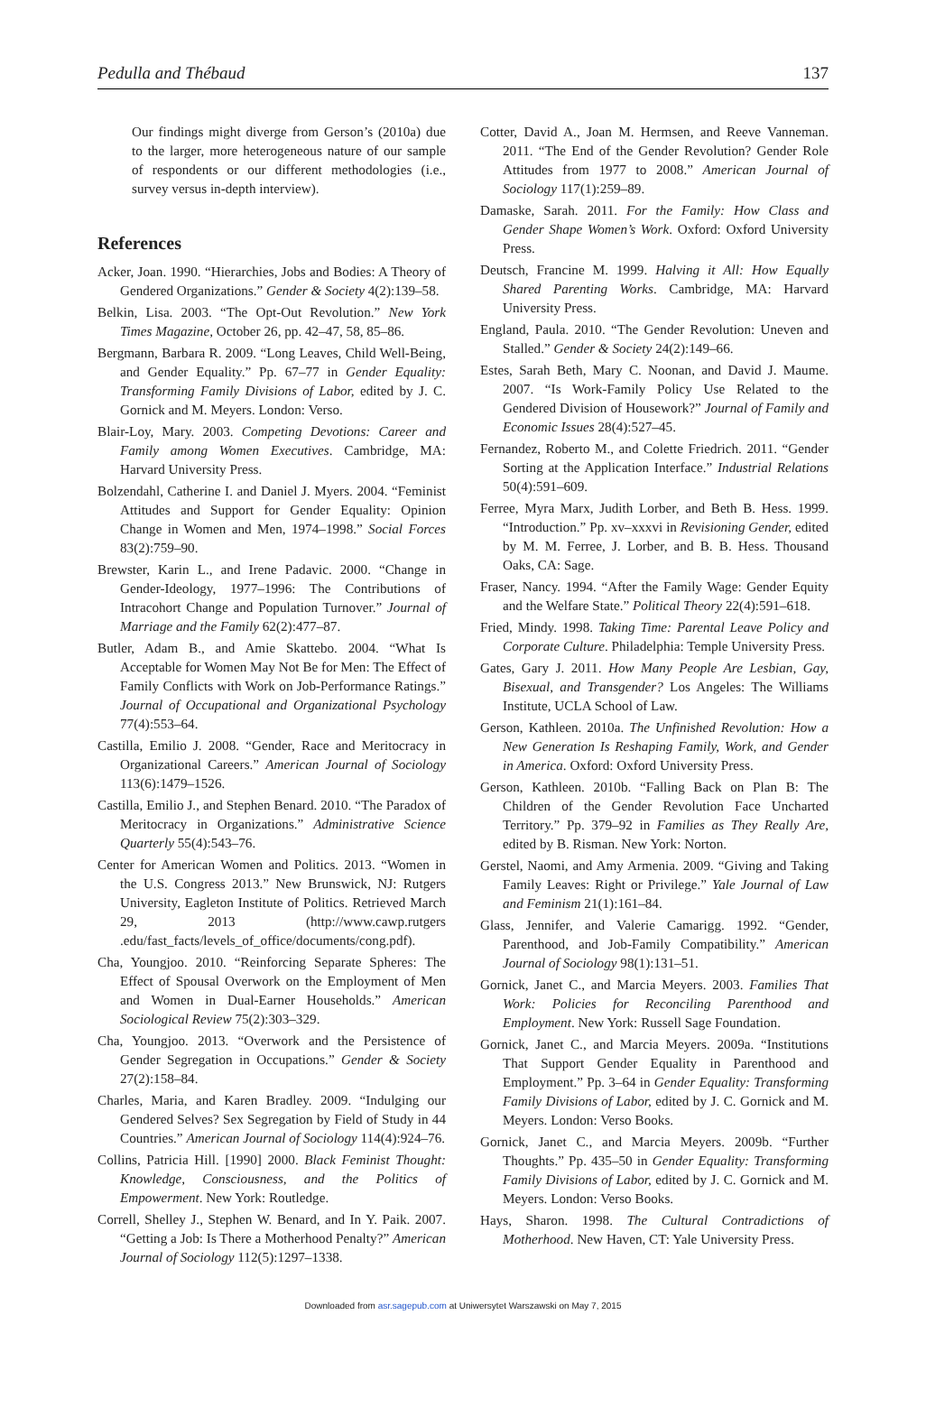Pedulla and Thébaud 137
Our findings might diverge from Gerson’s (2010a) due to the larger, more heterogeneous nature of our sample of respondents or our different methodologies (i.e., survey versus in-depth interview).
References
Acker, Joan. 1990. “Hierarchies, Jobs and Bodies: A Theory of Gendered Organizations.” Gender & Society 4(2):139–58.
Belkin, Lisa. 2003. “The Opt-Out Revolution.” New York Times Magazine, October 26, pp. 42–47, 58, 85–86.
Bergmann, Barbara R. 2009. “Long Leaves, Child Well-Being, and Gender Equality.” Pp. 67–77 in Gender Equality: Transforming Family Divisions of Labor, edited by J. C. Gornick and M. Meyers. London: Verso.
Blair-Loy, Mary. 2003. Competing Devotions: Career and Family among Women Executives. Cambridge, MA: Harvard University Press.
Bolzendahl, Catherine I. and Daniel J. Myers. 2004. “Feminist Attitudes and Support for Gender Equality: Opinion Change in Women and Men, 1974–1998.” Social Forces 83(2):759–90.
Brewster, Karin L., and Irene Padavic. 2000. “Change in Gender-Ideology, 1977–1996: The Contributions of Intracohort Change and Population Turnover.” Journal of Marriage and the Family 62(2):477–87.
Butler, Adam B., and Amie Skattebo. 2004. “What Is Acceptable for Women May Not Be for Men: The Effect of Family Conflicts with Work on Job-Performance Ratings.” Journal of Occupational and Organizational Psychology 77(4):553–64.
Castilla, Emilio J. 2008. “Gender, Race and Meritocracy in Organizational Careers.” American Journal of Sociology 113(6):1479–1526.
Castilla, Emilio J., and Stephen Benard. 2010. “The Paradox of Meritocracy in Organizations.” Administrative Science Quarterly 55(4):543–76.
Center for American Women and Politics. 2013. “Women in the U.S. Congress 2013.” New Brunswick, NJ: Rutgers University, Eagleton Institute of Politics. Retrieved March 29, 2013 (http://www.cawp.rutgers .edu/fast_facts/levels_of_office/documents/cong.pdf).
Cha, Youngjoo. 2010. “Reinforcing Separate Spheres: The Effect of Spousal Overwork on the Employment of Men and Women in Dual-Earner Households.” American Sociological Review 75(2):303–329.
Cha, Youngjoo. 2013. “Overwork and the Persistence of Gender Segregation in Occupations.” Gender & Society 27(2):158–84.
Charles, Maria, and Karen Bradley. 2009. “Indulging our Gendered Selves? Sex Segregation by Field of Study in 44 Countries.” American Journal of Sociology 114(4):924–76.
Collins, Patricia Hill. [1990] 2000. Black Feminist Thought: Knowledge, Consciousness, and the Politics of Empowerment. New York: Routledge.
Correll, Shelley J., Stephen W. Benard, and In Y. Paik. 2007. “Getting a Job: Is There a Motherhood Penalty?” American Journal of Sociology 112(5):1297–1338.
Cotter, David A., Joan M. Hermsen, and Reeve Vanneman. 2011. “The End of the Gender Revolution? Gender Role Attitudes from 1977 to 2008.” American Journal of Sociology 117(1):259–89.
Damaske, Sarah. 2011. For the Family: How Class and Gender Shape Women’s Work. Oxford: Oxford University Press.
Deutsch, Francine M. 1999. Halving it All: How Equally Shared Parenting Works. Cambridge, MA: Harvard University Press.
England, Paula. 2010. “The Gender Revolution: Uneven and Stalled.” Gender & Society 24(2):149–66.
Estes, Sarah Beth, Mary C. Noonan, and David J. Maume. 2007. “Is Work-Family Policy Use Related to the Gendered Division of Housework?” Journal of Family and Economic Issues 28(4):527–45.
Fernandez, Roberto M., and Colette Friedrich. 2011. “Gender Sorting at the Application Interface.” Industrial Relations 50(4):591–609.
Ferree, Myra Marx, Judith Lorber, and Beth B. Hess. 1999. “Introduction.” Pp. xv–xxxvi in Revisioning Gender, edited by M. M. Ferree, J. Lorber, and B. B. Hess. Thousand Oaks, CA: Sage.
Fraser, Nancy. 1994. “After the Family Wage: Gender Equity and the Welfare State.” Political Theory 22(4):591–618.
Fried, Mindy. 1998. Taking Time: Parental Leave Policy and Corporate Culture. Philadelphia: Temple University Press.
Gates, Gary J. 2011. How Many People Are Lesbian, Gay, Bisexual, and Transgender? Los Angeles: The Williams Institute, UCLA School of Law.
Gerson, Kathleen. 2010a. The Unfinished Revolution: How a New Generation Is Reshaping Family, Work, and Gender in America. Oxford: Oxford University Press.
Gerson, Kathleen. 2010b. “Falling Back on Plan B: The Children of the Gender Revolution Face Uncharted Territory.” Pp. 379–92 in Families as They Really Are, edited by B. Risman. New York: Norton.
Gerstel, Naomi, and Amy Armenia. 2009. “Giving and Taking Family Leaves: Right or Privilege.” Yale Journal of Law and Feminism 21(1):161–84.
Glass, Jennifer, and Valerie Camarigg. 1992. “Gender, Parenthood, and Job-Family Compatibility.” American Journal of Sociology 98(1):131–51.
Gornick, Janet C., and Marcia Meyers. 2003. Families That Work: Policies for Reconciling Parenthood and Employment. New York: Russell Sage Foundation.
Gornick, Janet C., and Marcia Meyers. 2009a. “Institutions That Support Gender Equality in Parenthood and Employment.” Pp. 3–64 in Gender Equality: Transforming Family Divisions of Labor, edited by J. C. Gornick and M. Meyers. London: Verso Books.
Gornick, Janet C., and Marcia Meyers. 2009b. “Further Thoughts.” Pp. 435–50 in Gender Equality: Transforming Family Divisions of Labor, edited by J. C. Gornick and M. Meyers. London: Verso Books.
Hays, Sharon. 1998. The Cultural Contradictions of Motherhood. New Haven, CT: Yale University Press.
Downloaded from asr.sagepub.com at Uniwersytet Warszawski on May 7, 2015